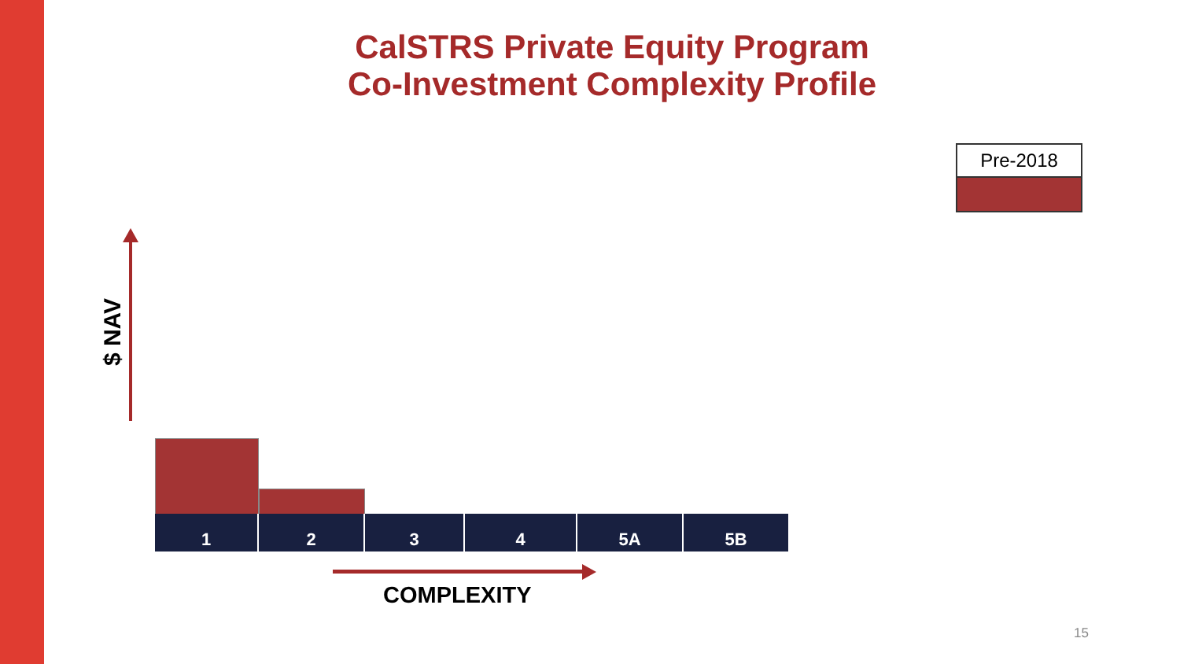CalSTRS Private Equity Program
Co-Investment Complexity Profile
Pre-2018
$ NAV
1 2 3 4 5A 5B
COMPLEXITY
15